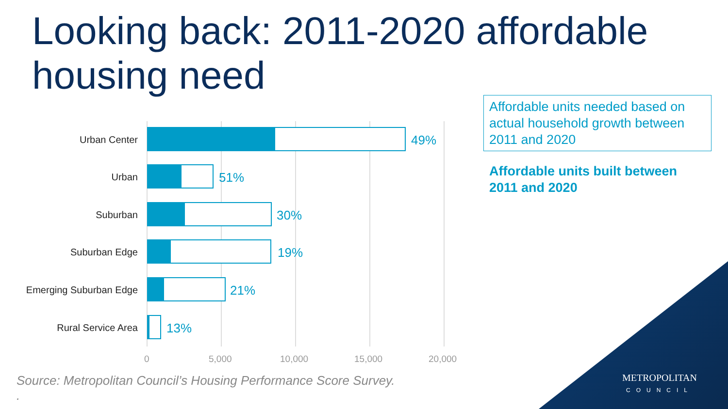Looking back: 2011-2020 affordable housing need
Urban Center 49%
Urban 51%
Suburban 30%
Suburban Edge 19%
Emerging Suburban Edge 21%
Rural Service Area 13%
0 5,000 10,000 15,000 20,000
Affordable units needed based on actual household growth between 2011 and 2020
Affordable units built between
2011 and 2020
Source: Metropolitan Council’s Housing Performance Score Survey.
.
METROPOLITAN
COUNCIL